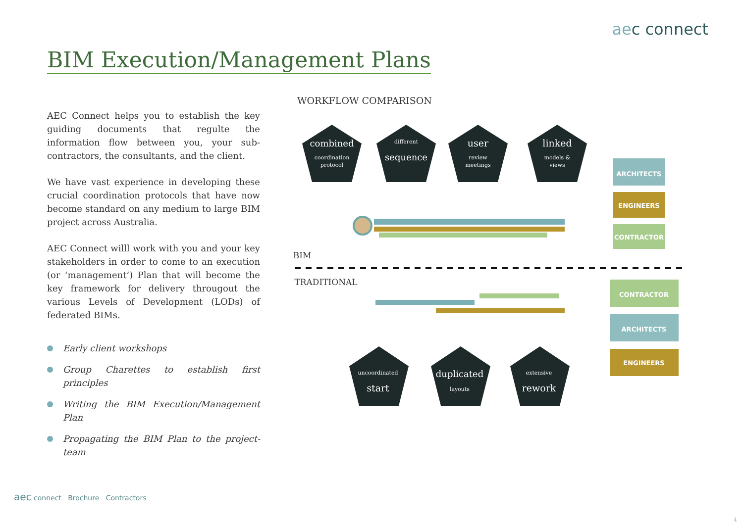aec connect
BIM Execution/Management Plans
AEC Connect helps you to establish the key guiding documents that regulte the information flow between you, your sub-contractors, the consultants, and the client.
We have vast experience in developing these crucial coordination protocols that have now become standard on any medium to large BIM project across Australia.
AEC Connect willl work with you and your key stakeholders in order to come to an execution (or ‘management’) Plan that will become the key framework for delivery througout the various Levels of Development (LODs) of federated BIMs.
Early client workshops
Group Charettes to establish first principles
Writing the BIM Execution/Management Plan
Propagating the BIM Plan to the project-team
WORKFLOW COMPARISON
combined
coordination
protocol
different
sequence
user
review
meetings
linked
models &
views
uncoordinated
start
duplicated
layouts
extensive
rework
ARCHITECTS
ENGINEERS
CONTRACTOR
BIM
TRADITIONAL
CONTRACTOR
ARCHITECTS
ENGINEERS
aec connect Brochure Contractors
4